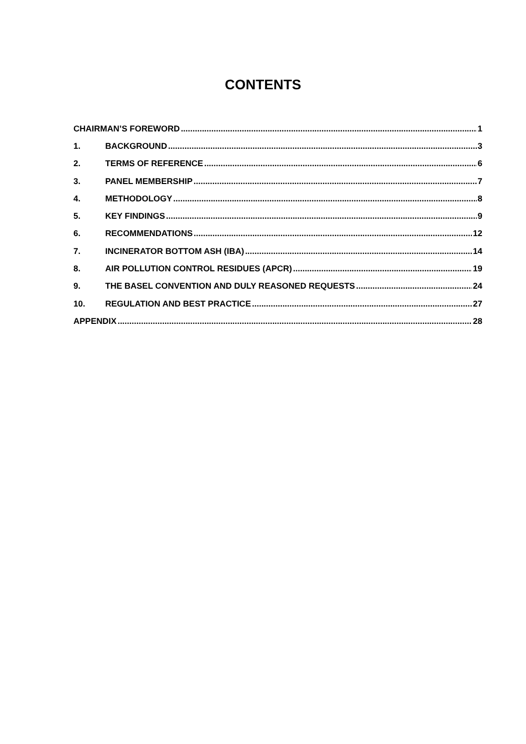CONTENTS
CHAIRMAN’S FOREWORD 1
1. BACKGROUND 3
2. TERMS OF REFERENCE 6
3. PANEL MEMBERSHIP 7
4. METHODOLOGY 8
5. KEY FINDINGS 9
6. RECOMMENDATIONS 12
7. INCINERATOR BOTTOM ASH (IBA) 14
8. AIR POLLUTION CONTROL RESIDUES (APCR) 19
9. THE BASEL CONVENTION AND DULY REASONED REQUESTS 24
10. REGULATION AND BEST PRACTICE 27
APPENDIX 28